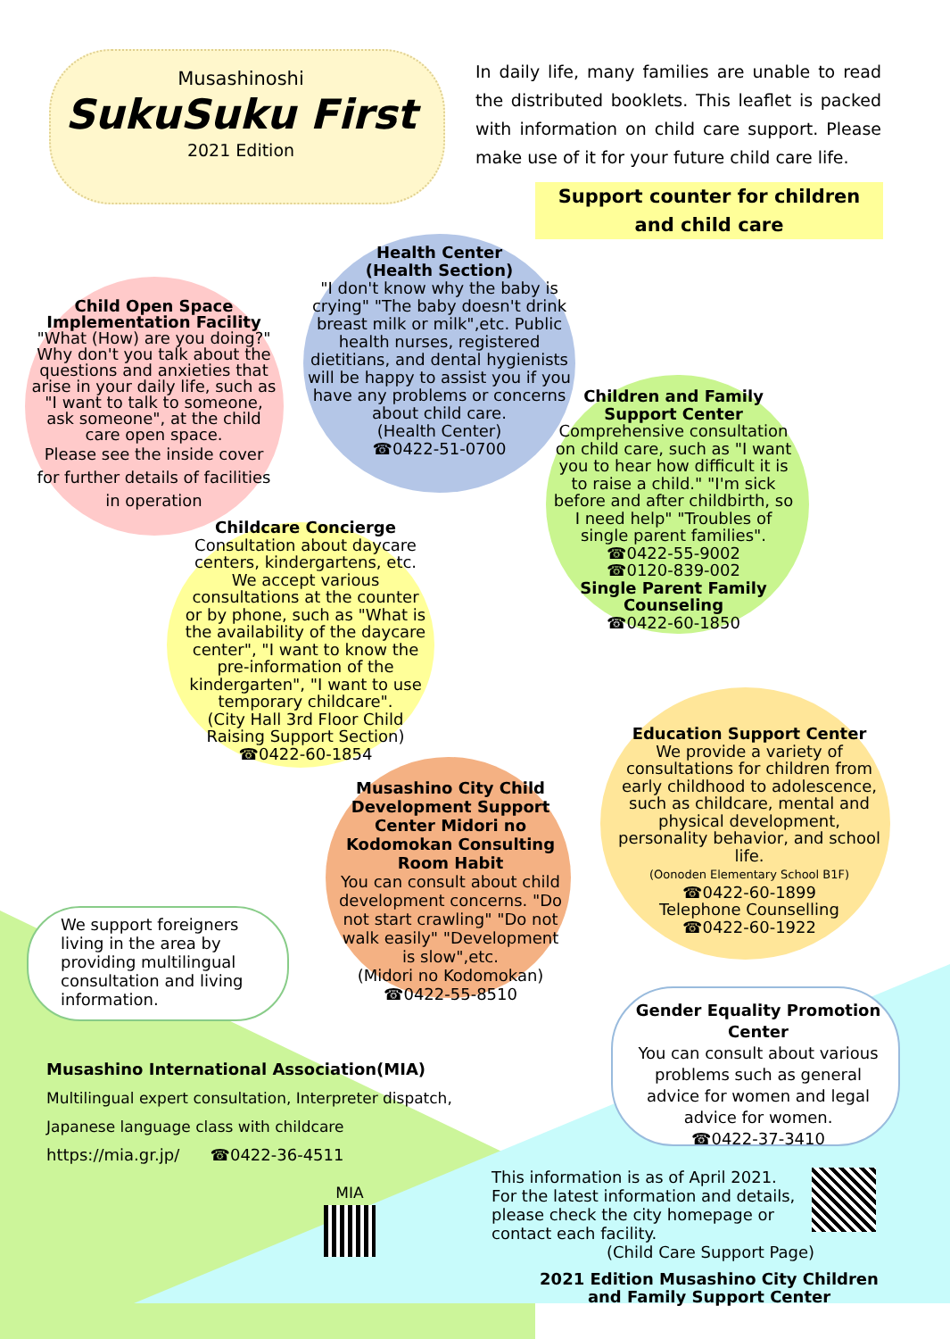Musashinoshi
SukuSuku First
2021 Edition
In daily life, many families are unable to read the distributed booklets. This leaflet is packed with information on child care support. Please make use of it for your future child care life.
Support counter for children and child care
Health Center
(Health Section)
"I don't know why the baby is crying" "The baby doesn't drink breast milk or milk",etc. Public health nurses, registered dietitians, and dental hygienists will be happy to assist you if you have any problems or concerns about child care.
(Health Center)
☎0422-51-0700
Child Open Space Implementation Facility
"What (How) are you doing?"
Why don't you talk about the questions and anxieties that arise in your daily life, such as "I want to talk to someone, ask someone", at the child care open space.
Please see the inside cover for further details of facilities in operation
Children and Family Support Center
Comprehensive consultation on child care, such as "I want you to hear how difficult it is to raise a child." "I'm sick before and after childbirth, so I need help" "Troubles of single parent families".
☎0422-55-9002
☎0120-839-002
Single Parent Family Counseling
☎0422-60-1850
Childcare Concierge
Consultation about daycare centers, kindergartens, etc. We accept various consultations at the counter or by phone, such as "What is the availability of the daycare center", "I want to know the pre-information of the kindergarten", "I want to use temporary childcare".
(City Hall 3rd Floor Child Raising Support Section)
☎0422-60-1854
Education Support Center
We provide a variety of consultations for children from early childhood to adolescence, such as childcare, mental and physical development, personality behavior, and school life.
(Oonoden Elementary School B1F)
☎0422-60-1899
Telephone Counselling
☎0422-60-1922
Musashino City Child Development Support Center Midori no Kodomokan Consulting Room Habit
You can consult about child development concerns. "Do not start crawling" "Do not walk easily" "Development is slow",etc.
(Midori no Kodomokan)
☎0422-55-8510
We support foreigners living in the area by providing multilingual consultation and living information.
Gender Equality Promotion Center
You can consult about various problems such as general advice for women and legal advice for women.
☎0422-37-3410
Musashino International Association(MIA)
Multilingual expert consultation, Interpreter dispatch,
Japanese language class with childcare
https://mia.gr.jp/ ☎0422-36-4511
MIA
This information is as of April 2021. For the latest information and details, please check the city homepage or contact each facility.
(Child Care Support Page)
2021 Edition Musashino City Children and Family Support Center